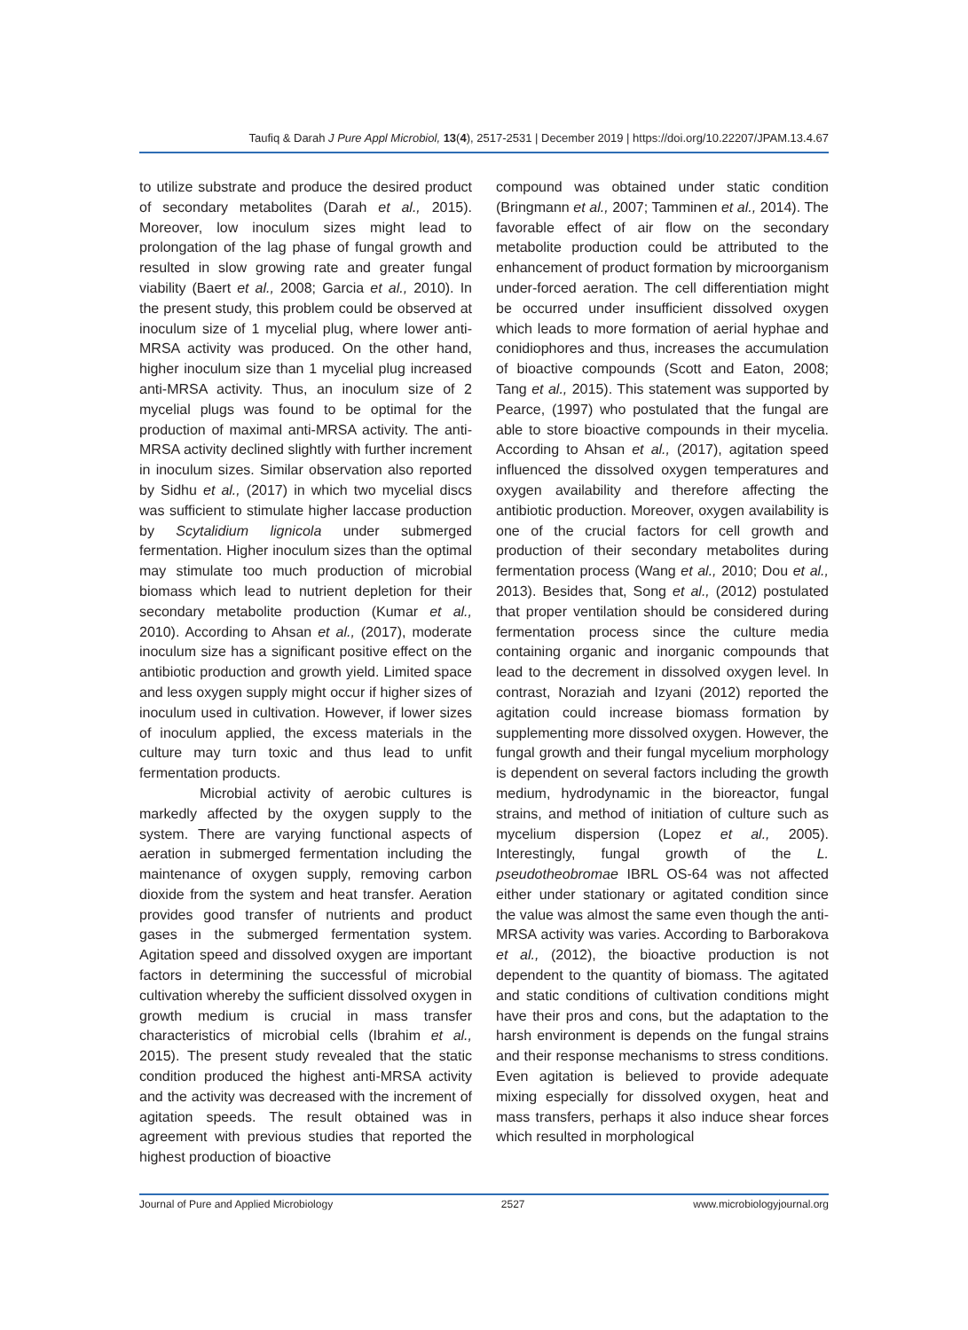Taufiq & Darah J Pure Appl Microbiol, 13(4), 2517-2531 | December 2019 | https://doi.org/10.22207/JPAM.13.4.67
to utilize substrate and produce the desired product of secondary metabolites (Darah et al., 2015). Moreover, low inoculum sizes might lead to prolongation of the lag phase of fungal growth and resulted in slow growing rate and greater fungal viability (Baert et al., 2008; Garcia et al., 2010). In the present study, this problem could be observed at inoculum size of 1 mycelial plug, where lower anti-MRSA activity was produced. On the other hand, higher inoculum size than 1 mycelial plug increased anti-MRSA activity. Thus, an inoculum size of 2 mycelial plugs was found to be optimal for the production of maximal anti-MRSA activity. The anti-MRSA activity declined slightly with further increment in inoculum sizes. Similar observation also reported by Sidhu et al., (2017) in which two mycelial discs was sufficient to stimulate higher laccase production by Scytalidium lignicola under submerged fermentation. Higher inoculum sizes than the optimal may stimulate too much production of microbial biomass which lead to nutrient depletion for their secondary metabolite production (Kumar et al., 2010). According to Ahsan et al., (2017), moderate inoculum size has a significant positive effect on the antibiotic production and growth yield. Limited space and less oxygen supply might occur if higher sizes of inoculum used in cultivation. However, if lower sizes of inoculum applied, the excess materials in the culture may turn toxic and thus lead to unfit fermentation products.
Microbial activity of aerobic cultures is markedly affected by the oxygen supply to the system. There are varying functional aspects of aeration in submerged fermentation including the maintenance of oxygen supply, removing carbon dioxide from the system and heat transfer. Aeration provides good transfer of nutrients and product gases in the submerged fermentation system. Agitation speed and dissolved oxygen are important factors in determining the successful of microbial cultivation whereby the sufficient dissolved oxygen in growth medium is crucial in mass transfer characteristics of microbial cells (Ibrahim et al., 2015). The present study revealed that the static condition produced the highest anti-MRSA activity and the activity was decreased with the increment of agitation speeds. The result obtained was in agreement with previous studies that reported the highest production of bioactive
compound was obtained under static condition (Bringmann et al., 2007; Tamminen et al., 2014). The favorable effect of air flow on the secondary metabolite production could be attributed to the enhancement of product formation by microorganism under-forced aeration. The cell differentiation might be occurred under insufficient dissolved oxygen which leads to more formation of aerial hyphae and conidiophores and thus, increases the accumulation of bioactive compounds (Scott and Eaton, 2008; Tang et al., 2015). This statement was supported by Pearce, (1997) who postulated that the fungal are able to store bioactive compounds in their mycelia. According to Ahsan et al., (2017), agitation speed influenced the dissolved oxygen temperatures and oxygen availability and therefore affecting the antibiotic production. Moreover, oxygen availability is one of the crucial factors for cell growth and production of their secondary metabolites during fermentation process (Wang et al., 2010; Dou et al., 2013). Besides that, Song et al., (2012) postulated that proper ventilation should be considered during fermentation process since the culture media containing organic and inorganic compounds that lead to the decrement in dissolved oxygen level. In contrast, Noraziah and Izyani (2012) reported the agitation could increase biomass formation by supplementing more dissolved oxygen. However, the fungal growth and their fungal mycelium morphology is dependent on several factors including the growth medium, hydrodynamic in the bioreactor, fungal strains, and method of initiation of culture such as mycelium dispersion (Lopez et al., 2005). Interestingly, fungal growth of the L. pseudotheobromae IBRL OS-64 was not affected either under stationary or agitated condition since the value was almost the same even though the anti-MRSA activity was varies. According to Barborakova et al., (2012), the bioactive production is not dependent to the quantity of biomass. The agitated and static conditions of cultivation conditions might have their pros and cons, but the adaptation to the harsh environment is depends on the fungal strains and their response mechanisms to stress conditions. Even agitation is believed to provide adequate mixing especially for dissolved oxygen, heat and mass transfers, perhaps it also induce shear forces which resulted in morphological
Journal of Pure and Applied Microbiology 2527 www.microbiologyjournal.org